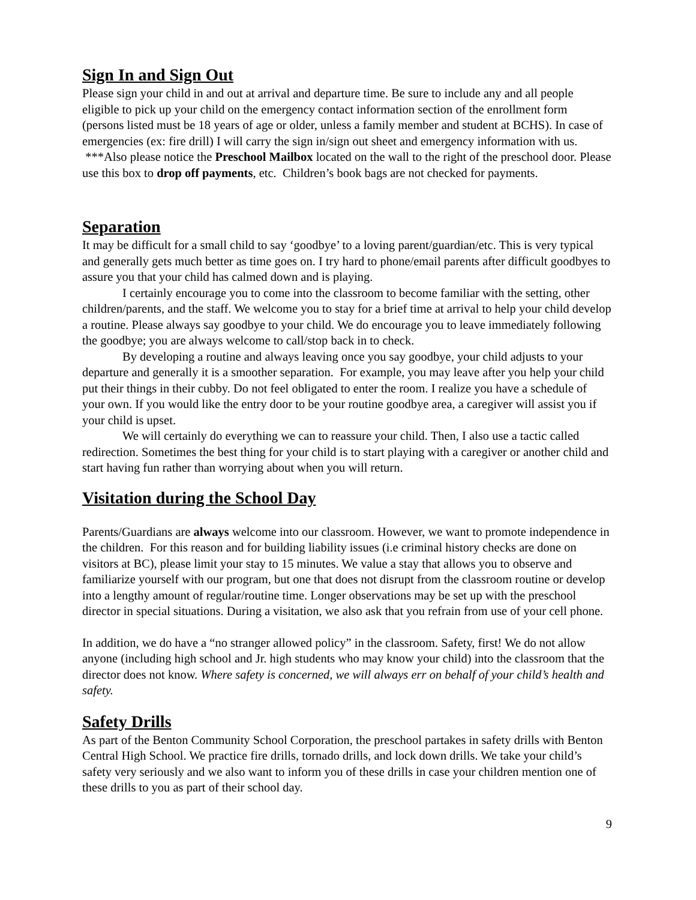Sign In and Sign Out
Please sign your child in and out at arrival and departure time. Be sure to include any and all people eligible to pick up your child on the emergency contact information section of the enrollment form (persons listed must be 18 years of age or older, unless a family member and student at BCHS). In case of emergencies (ex: fire drill) I will carry the sign in/sign out sheet and emergency information with us. ***Also please notice the Preschool Mailbox located on the wall to the right of the preschool door. Please use this box to drop off payments, etc. Children’s book bags are not checked for payments.
Separation
It may be difficult for a small child to say ‘goodbye’ to a loving parent/guardian/etc. This is very typical and generally gets much better as time goes on. I try hard to phone/email parents after difficult goodbyes to assure you that your child has calmed down and is playing.
I certainly encourage you to come into the classroom to become familiar with the setting, other children/parents, and the staff. We welcome you to stay for a brief time at arrival to help your child develop a routine. Please always say goodbye to your child. We do encourage you to leave immediately following the goodbye; you are always welcome to call/stop back in to check.
By developing a routine and always leaving once you say goodbye, your child adjusts to your departure and generally it is a smoother separation. For example, you may leave after you help your child put their things in their cubby. Do not feel obligated to enter the room. I realize you have a schedule of your own. If you would like the entry door to be your routine goodbye area, a caregiver will assist you if your child is upset.
We will certainly do everything we can to reassure your child. Then, I also use a tactic called redirection. Sometimes the best thing for your child is to start playing with a caregiver or another child and start having fun rather than worrying about when you will return.
Visitation during the School Day
Parents/Guardians are always welcome into our classroom. However, we want to promote independence in the children. For this reason and for building liability issues (i.e criminal history checks are done on visitors at BC), please limit your stay to 15 minutes. We value a stay that allows you to observe and familiarize yourself with our program, but one that does not disrupt from the classroom routine or develop into a lengthy amount of regular/routine time. Longer observations may be set up with the preschool director in special situations. During a visitation, we also ask that you refrain from use of your cell phone.
In addition, we do have a “no stranger allowed policy” in the classroom. Safety, first! We do not allow anyone (including high school and Jr. high students who may know your child) into the classroom that the director does not know. Where safety is concerned, we will always err on behalf of your child’s health and safety.
Safety Drills
As part of the Benton Community School Corporation, the preschool partakes in safety drills with Benton Central High School. We practice fire drills, tornado drills, and lock down drills. We take your child’s safety very seriously and we also want to inform you of these drills in case your children mention one of these drills to you as part of their school day.
9